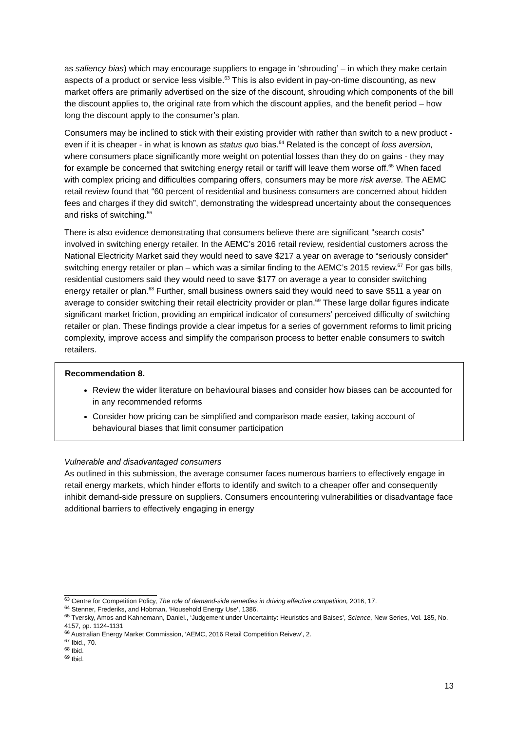as saliency bias) which may encourage suppliers to engage in ‘shrouding’ – in which they make certain aspects of a product or service less visible.<sup>63</sup> This is also evident in pay-on-time discounting, as new market offers are primarily advertised on the size of the discount, shrouding which components of the bill the discount applies to, the original rate from which the discount applies, and the benefit period – how long the discount apply to the consumer’s plan.
Consumers may be inclined to stick with their existing provider with rather than switch to a new product - even if it is cheaper - in what is known as status quo bias.<sup>64</sup> Related is the concept of loss aversion, where consumers place significantly more weight on potential losses than they do on gains - they may for example be concerned that switching energy retail or tariff will leave them worse off.<sup>65</sup> When faced with complex pricing and difficulties comparing offers, consumers may be more risk averse. The AEMC retail review found that “60 percent of residential and business consumers are concerned about hidden fees and charges if they did switch”, demonstrating the widespread uncertainty about the consequences and risks of switching.<sup>66</sup>
There is also evidence demonstrating that consumers believe there are significant “search costs” involved in switching energy retailer. In the AEMC’s 2016 retail review, residential customers across the National Electricity Market said they would need to save $217 a year on average to “seriously consider” switching energy retailer or plan – which was a similar finding to the AEMC’s 2015 review.<sup>67</sup> For gas bills, residential customers said they would need to save $177 on average a year to consider switching energy retailer or plan.<sup>68</sup> Further, small business owners said they would need to save $511 a year on average to consider switching their retail electricity provider or plan.<sup>69</sup> These large dollar figures indicate significant market friction, providing an empirical indicator of consumers’ perceived difficulty of switching retailer or plan. These findings provide a clear impetus for a series of government reforms to limit pricing complexity, improve access and simplify the comparison process to better enable consumers to switch retailers.
Recommendation 8.
Review the wider literature on behavioural biases and consider how biases can be accounted for in any recommended reforms
Consider how pricing can be simplified and comparison made easier, taking account of behavioural biases that limit consumer participation
Vulnerable and disadvantaged consumers
As outlined in this submission, the average consumer faces numerous barriers to effectively engage in retail energy markets, which hinder efforts to identify and switch to a cheaper offer and consequently inhibit demand-side pressure on suppliers. Consumers encountering vulnerabilities or disadvantage face additional barriers to effectively engaging in energy
<sup>63</sup> Centre for Competition Policy, The role of demand-side remedies in driving effective competition, 2016, 17.
<sup>64</sup> Stenner, Frederiks, and Hobman, ‘Household Energy Use’, 1386.
<sup>65</sup> Tversky, Amos and Kahnemann, Daniel., ‘Judgement under Uncertainty: Heuristics and Baises’, Science, New Series, Vol. 185, No. 4157, pp. 1124-1131
<sup>66</sup> Australian Energy Market Commission, ‘AEMC, 2016 Retail Competition Reivew’, 2.
<sup>67</sup> Ibid., 70.
<sup>68</sup> Ibid.
<sup>69</sup> Ibid.
13